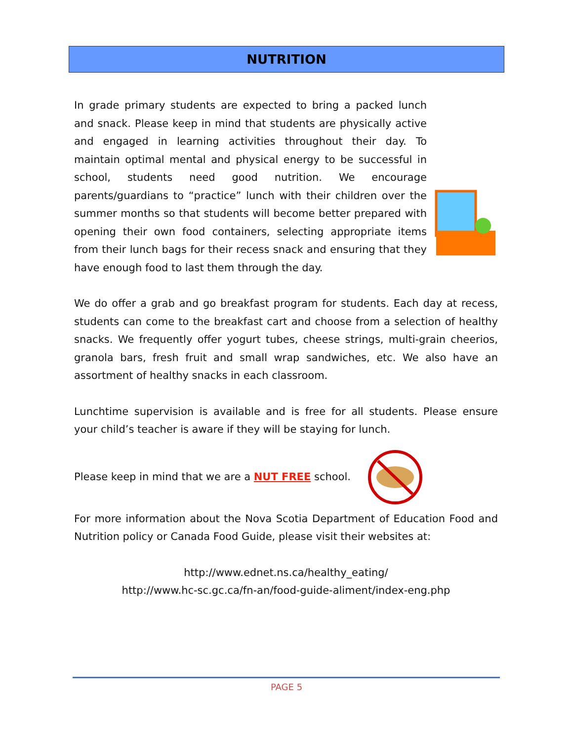NUTRITION
In grade primary students are expected to bring a packed lunch and snack. Please keep in mind that students are physically active and engaged in learning activities throughout their day. To maintain optimal mental and physical energy to be successful in school, students need good nutrition. We encourage parents/guardians to “practice” lunch with their children over the summer months so that students will become better prepared with opening their own food containers, selecting appropriate items from their lunch bags for their recess snack and ensuring that they have enough food to last them through the day.
We do offer a grab and go breakfast program for students. Each day at recess, students can come to the breakfast cart and choose from a selection of healthy snacks. We frequently offer yogurt tubes, cheese strings, multi-grain cheerios, granola bars, fresh fruit and small wrap sandwiches, etc. We also have an assortment of healthy snacks in each classroom.
Lunchtime supervision is available and is free for all students. Please ensure your child’s teacher is aware if they will be staying for lunch.
Please keep in mind that we are a NUT FREE school.
For more information about the Nova Scotia Department of Education Food and Nutrition policy or Canada Food Guide, please visit their websites at:
http://www.ednet.ns.ca/healthy_eating/
http://www.hc-sc.gc.ca/fn-an/food-guide-aliment/index-eng.php
PAGE 5